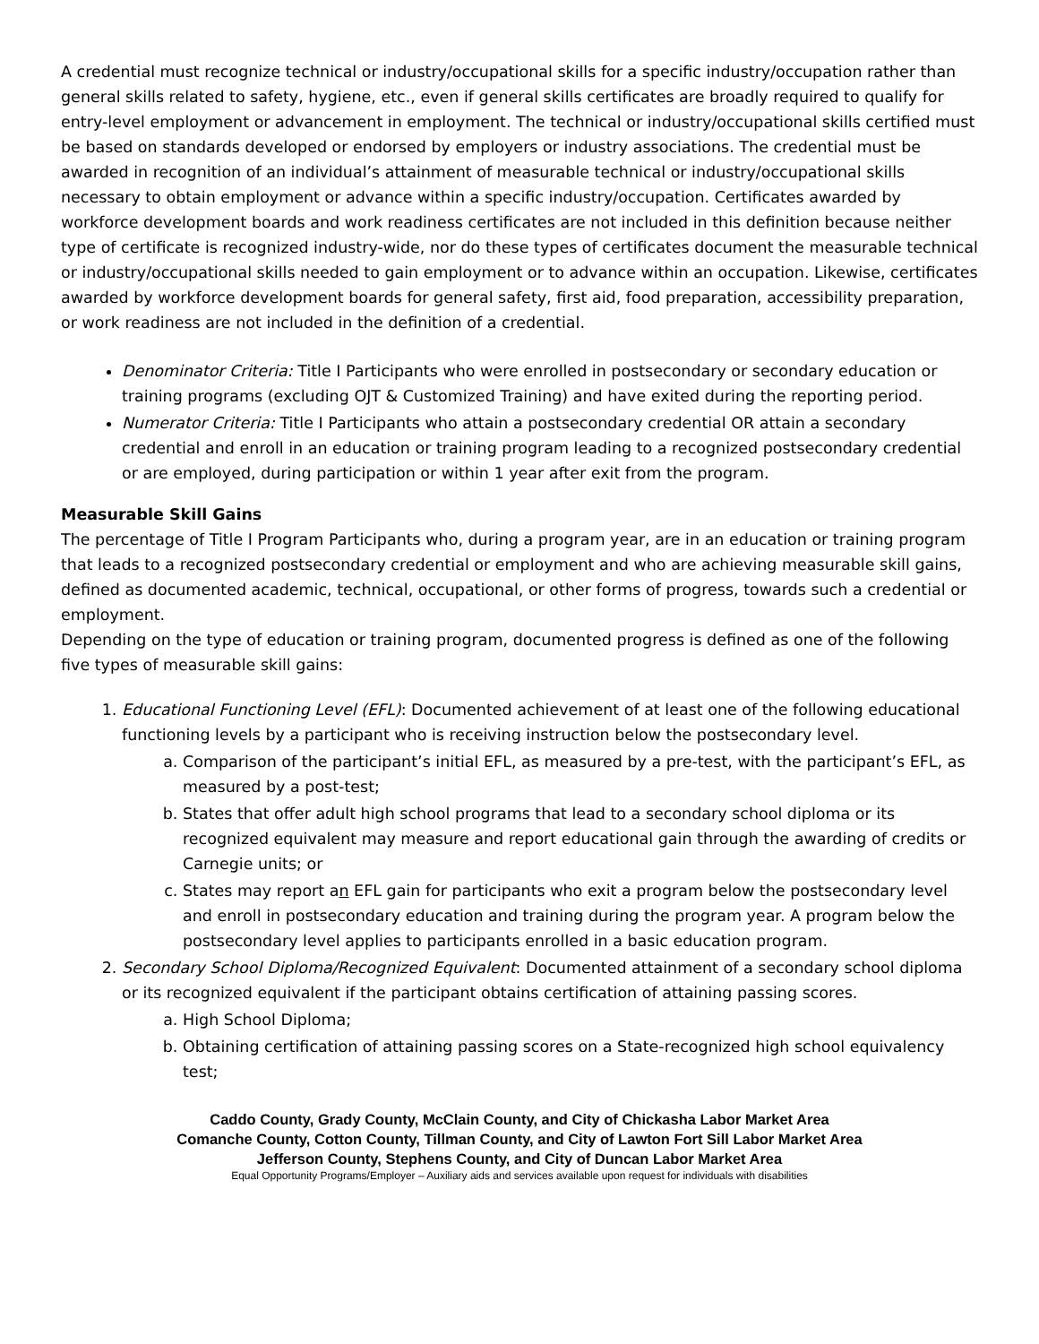A credential must recognize technical or industry/occupational skills for a specific industry/occupation rather than general skills related to safety, hygiene, etc., even if general skills certificates are broadly required to qualify for entry-level employment or advancement in employment. The technical or industry/occupational skills certified must be based on standards developed or endorsed by employers or industry associations. The credential must be awarded in recognition of an individual’s attainment of measurable technical or industry/occupational skills necessary to obtain employment or advance within a specific industry/occupation. Certificates awarded by workforce development boards and work readiness certificates are not included in this definition because neither type of certificate is recognized industry-wide, nor do these types of certificates document the measurable technical or industry/occupational skills needed to gain employment or to advance within an occupation. Likewise, certificates awarded by workforce development boards for general safety, first aid, food preparation, accessibility preparation, or work readiness are not included in the definition of a credential.
Denominator Criteria: Title I Participants who were enrolled in postsecondary or secondary education or training programs (excluding OJT & Customized Training) and have exited during the reporting period.
Numerator Criteria: Title I Participants who attain a postsecondary credential OR attain a secondary credential and enroll in an education or training program leading to a recognized postsecondary credential or are employed, during participation or within 1 year after exit from the program.
Measurable Skill Gains
The percentage of Title I Program Participants who, during a program year, are in an education or training program that leads to a recognized postsecondary credential or employment and who are achieving measurable skill gains, defined as documented academic, technical, occupational, or other forms of progress, towards such a credential or employment.
Depending on the type of education or training program, documented progress is defined as one of the following five types of measurable skill gains:
1. Educational Functioning Level (EFL): Documented achievement of at least one of the following educational functioning levels by a participant who is receiving instruction below the postsecondary level.
a. Comparison of the participant’s initial EFL, as measured by a pre-test, with the participant’s EFL, as measured by a post-test;
b. States that offer adult high school programs that lead to a secondary school diploma or its recognized equivalent may measure and report educational gain through the awarding of credits or Carnegie units; or
c. States may report an EFL gain for participants who exit a program below the postsecondary level and enroll in postsecondary education and training during the program year. A program below the postsecondary level applies to participants enrolled in a basic education program.
2. Secondary School Diploma/Recognized Equivalent: Documented attainment of a secondary school diploma or its recognized equivalent if the participant obtains certification of attaining passing scores.
a. High School Diploma;
b. Obtaining certification of attaining passing scores on a State-recognized high school equivalency test;
Caddo County, Grady County, McClain County, and City of Chickasha Labor Market Area
Comanche County, Cotton County, Tillman County, and City of Lawton Fort Sill Labor Market Area
Jefferson County, Stephens County, and City of Duncan Labor Market Area
Equal Opportunity Programs/Employer – Auxiliary aids and services available upon request for individuals with disabilities